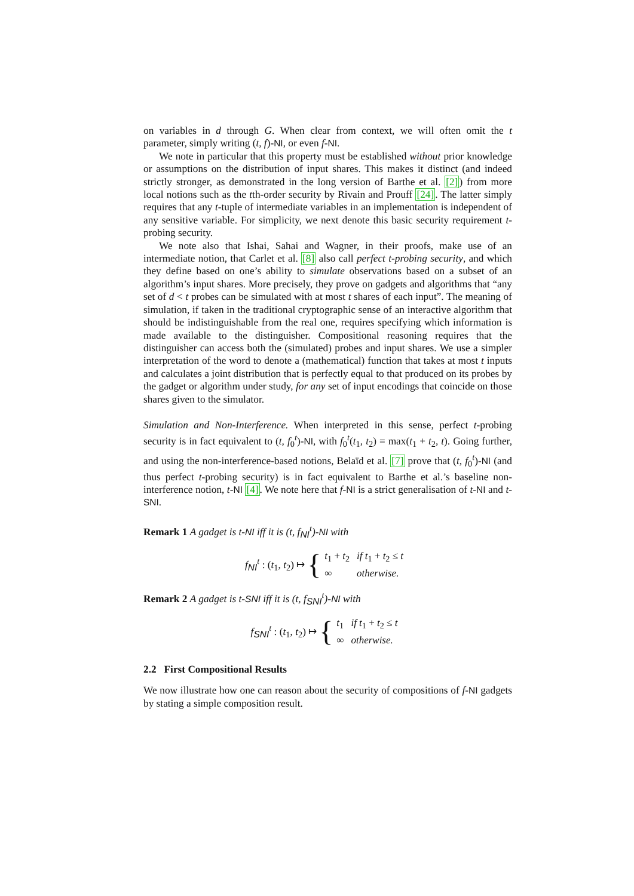on variables in d through G. When clear from context, we will often omit the t parameter, simply writing (t, f)-NI, or even f-NI.
We note in particular that this property must be established without prior knowledge or assumptions on the distribution of input shares. This makes it distinct (and indeed strictly stronger, as demonstrated in the long version of Barthe et al. [2]) from more local notions such as the tth-order security by Rivain and Prouff [24]. The latter simply requires that any t-tuple of intermediate variables in an implementation is independent of any sensitive variable. For simplicity, we next denote this basic security requirement t-probing security.
We note also that Ishai, Sahai and Wagner, in their proofs, make use of an intermediate notion, that Carlet et al. [8] also call perfect t-probing security, and which they define based on one’s ability to simulate observations based on a subset of an algorithm’s input shares. More precisely, they prove on gadgets and algorithms that “any set of d < t probes can be simulated with at most t shares of each input”. The meaning of simulation, if taken in the traditional cryptographic sense of an interactive algorithm that should be indistinguishable from the real one, requires specifying which information is made available to the distinguisher. Compositional reasoning requires that the distinguisher can access both the (simulated) probes and input shares. We use a simpler interpretation of the word to denote a (mathematical) function that takes at most t inputs and calculates a joint distribution that is perfectly equal to that produced on its probes by the gadget or algorithm under study, for any set of input encodings that coincide on those shares given to the simulator.
Simulation and Non-Interference. When interpreted in this sense, perfect t-probing security is in fact equivalent to (t, f<sub>0</sub><sup>t</sup>)-NI, with f<sub>0</sub><sup>t</sup>(t<sub>1</sub>, t<sub>2</sub>) = max(t<sub>1</sub> + t<sub>2</sub>, t). Going further, and using the non-interference-based notions, Belaïd et al. [7] prove that (t, f<sub>0</sub><sup>t</sup>)-NI (and thus perfect t-probing security) is in fact equivalent to Barthe et al.’s baseline non-interference notion, t-NI [4]. We note here that f-NI is a strict generalisation of t-NI and t-SNI.
Remark 1 A gadget is t-NI iff it is (t, f<sub>NI</sub><sup>t</sup>)-NI with
f<sub>NI</sub><sup>t</sup> : (t<sub>1</sub>, t<sub>2</sub>) ↦ {
| t<sub>1</sub> + t<sub>2</sub> | if t<sub>1</sub> + t<sub>2</sub> ≤ t |
| ∞ | otherwise. |
Remark 2 A gadget is t-SNI iff it is (t, f<sub>SNI</sub><sup>t</sup>)-NI with
f<sub>SNI</sub><sup>t</sup> : (t<sub>1</sub>, t<sub>2</sub>) ↦ {
| t<sub>1</sub> | if t<sub>1</sub> + t<sub>2</sub> ≤ t |
| ∞ | otherwise. |
2.2 First Compositional Results
We now illustrate how one can reason about the security of compositions of f-NI gadgets by stating a simple composition result.